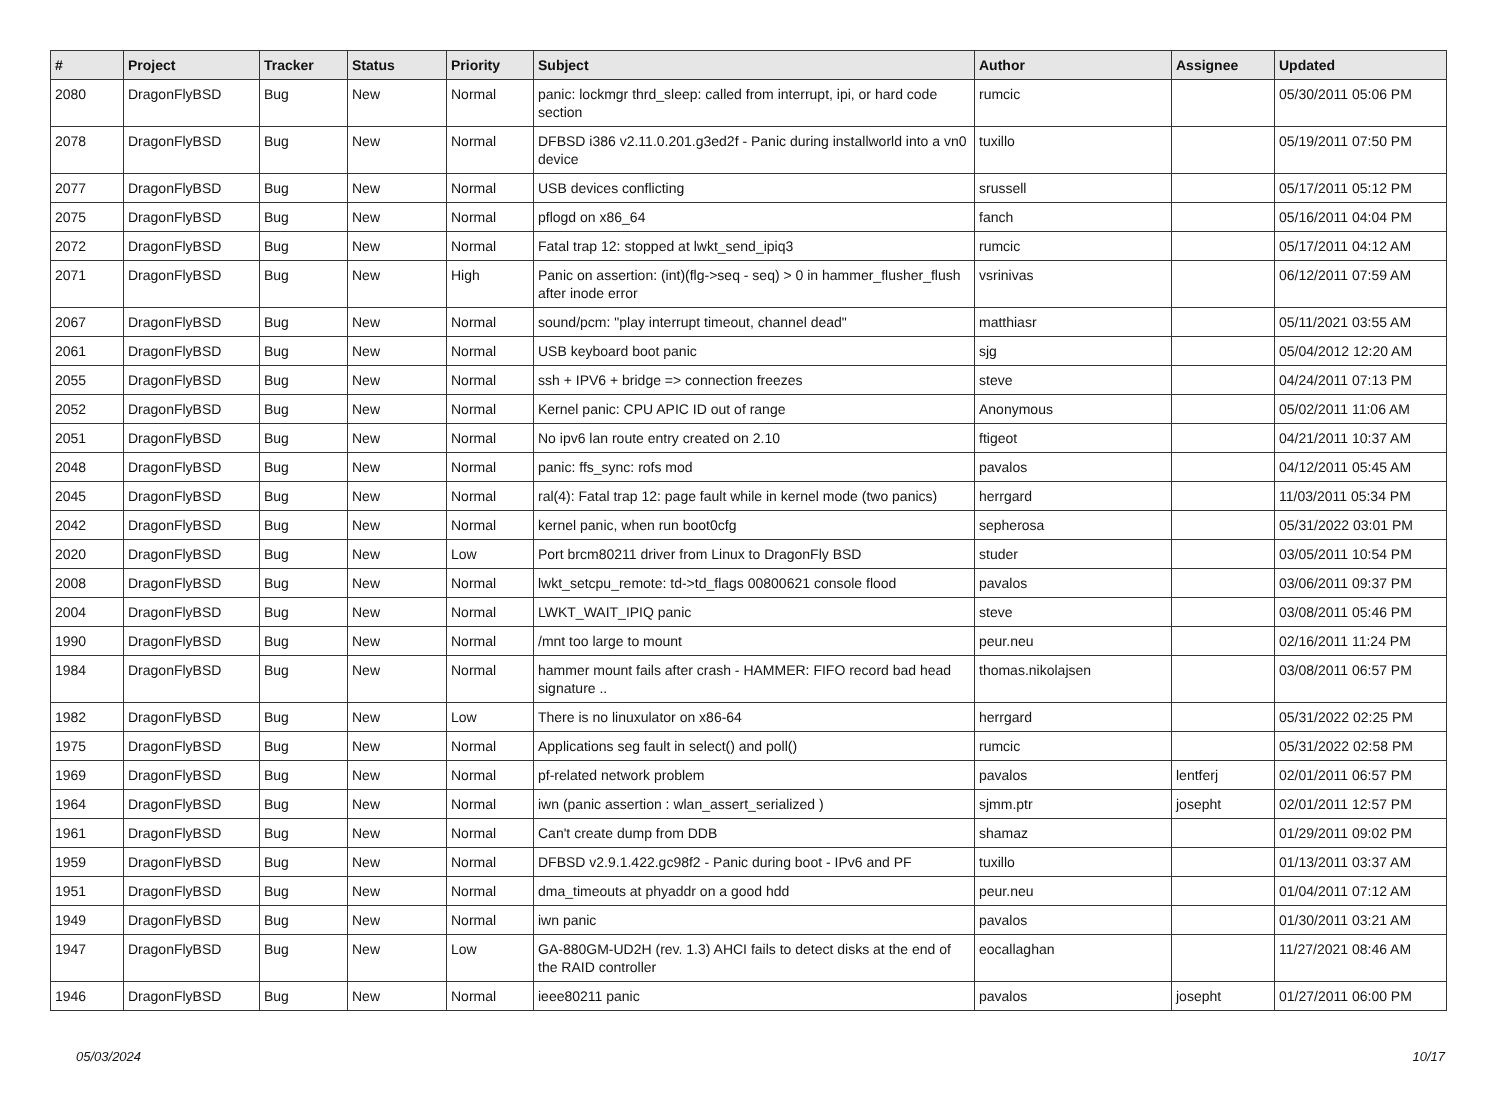| # | Project | Tracker | Status | Priority | Subject | Author | Assignee | Updated |
| --- | --- | --- | --- | --- | --- | --- | --- | --- |
| 2080 | DragonFlyBSD | Bug | New | Normal | panic: lockmgr thrd_sleep: called from interrupt, ipi, or hard code section | rumcic | | 05/30/2011 05:06 PM |
| 2078 | DragonFlyBSD | Bug | New | Normal | DFBSD i386 v2.11.0.201.g3ed2f - Panic during installworld into a vn0 device | tuxillo | | 05/19/2011 07:50 PM |
| 2077 | DragonFlyBSD | Bug | New | Normal | USB devices conflicting | srussell | | 05/17/2011 05:12 PM |
| 2075 | DragonFlyBSD | Bug | New | Normal | pflogd on x86_64 | fanch | | 05/16/2011 04:04 PM |
| 2072 | DragonFlyBSD | Bug | New | Normal | Fatal trap 12: stopped at lwkt_send_ipiq3 | rumcic | | 05/17/2011 04:12 AM |
| 2071 | DragonFlyBSD | Bug | New | High | Panic on assertion: (int)(flg->seq - seq) > 0 in hammer_flusher_flush after inode error | vsrinivas | | 06/12/2011 07:59 AM |
| 2067 | DragonFlyBSD | Bug | New | Normal | sound/pcm: "play interrupt timeout, channel dead" | matthiasr | | 05/11/2021 03:55 AM |
| 2061 | DragonFlyBSD | Bug | New | Normal | USB keyboard boot panic | sjg | | 05/04/2012 12:20 AM |
| 2055 | DragonFlyBSD | Bug | New | Normal | ssh + IPV6 + bridge => connection freezes | steve | | 04/24/2011 07:13 PM |
| 2052 | DragonFlyBSD | Bug | New | Normal | Kernel panic: CPU APIC ID out of range | Anonymous | | 05/02/2011 11:06 AM |
| 2051 | DragonFlyBSD | Bug | New | Normal | No ipv6 lan route entry created on 2.10 | ftigeot | | 04/21/2011 10:37 AM |
| 2048 | DragonFlyBSD | Bug | New | Normal | panic: ffs_sync: rofs mod | pavalos | | 04/12/2011 05:45 AM |
| 2045 | DragonFlyBSD | Bug | New | Normal | ral(4): Fatal trap 12: page fault while in kernel mode (two panics) | herrgard | | 11/03/2011 05:34 PM |
| 2042 | DragonFlyBSD | Bug | New | Normal | kernel panic, when run boot0cfg | sepherosa | | 05/31/2022 03:01 PM |
| 2020 | DragonFlyBSD | Bug | New | Low | Port brcm80211 driver from Linux to DragonFly BSD | studer | | 03/05/2011 10:54 PM |
| 2008 | DragonFlyBSD | Bug | New | Normal | lwkt_setcpu_remote: td->td_flags 00800621 console flood | pavalos | | 03/06/2011 09:37 PM |
| 2004 | DragonFlyBSD | Bug | New | Normal | LWKT_WAIT_IPIQ panic | steve | | 03/08/2011 05:46 PM |
| 1990 | DragonFlyBSD | Bug | New | Normal | /mnt too large to mount | peur.neu | | 02/16/2011 11:24 PM |
| 1984 | DragonFlyBSD | Bug | New | Normal | hammer mount fails after crash - HAMMER: FIFO record bad head signature .. | thomas.nikolajsen | | 03/08/2011 06:57 PM |
| 1982 | DragonFlyBSD | Bug | New | Low | There is no linuxulator on x86-64 | herrgard | | 05/31/2022 02:25 PM |
| 1975 | DragonFlyBSD | Bug | New | Normal | Applications seg fault in select() and poll() | rumcic | | 05/31/2022 02:58 PM |
| 1969 | DragonFlyBSD | Bug | New | Normal | pf-related network problem | pavalos | lentferj | 02/01/2011 06:57 PM |
| 1964 | DragonFlyBSD | Bug | New | Normal | iwn (panic assertion : wlan_assert_serialized ) | sjmm.ptr | josepht | 02/01/2011 12:57 PM |
| 1961 | DragonFlyBSD | Bug | New | Normal | Can't create dump from DDB | shamaz | | 01/29/2011 09:02 PM |
| 1959 | DragonFlyBSD | Bug | New | Normal | DFBSD v2.9.1.422.gc98f2 - Panic during boot - IPv6 and PF | tuxillo | | 01/13/2011 03:37 AM |
| 1951 | DragonFlyBSD | Bug | New | Normal | dma_timeouts at phyaddr on a good hdd | peur.neu | | 01/04/2011 07:12 AM |
| 1949 | DragonFlyBSD | Bug | New | Normal | iwn panic | pavalos | | 01/30/2011 03:21 AM |
| 1947 | DragonFlyBSD | Bug | New | Low | GA-880GM-UD2H (rev. 1.3) AHCI fails to detect disks at the end of the RAID controller | eocallaghan | | 11/27/2021 08:46 AM |
| 1946 | DragonFlyBSD | Bug | New | Normal | ieee80211 panic | pavalos | josepht | 01/27/2011 06:00 PM |
05/03/2024 10/17